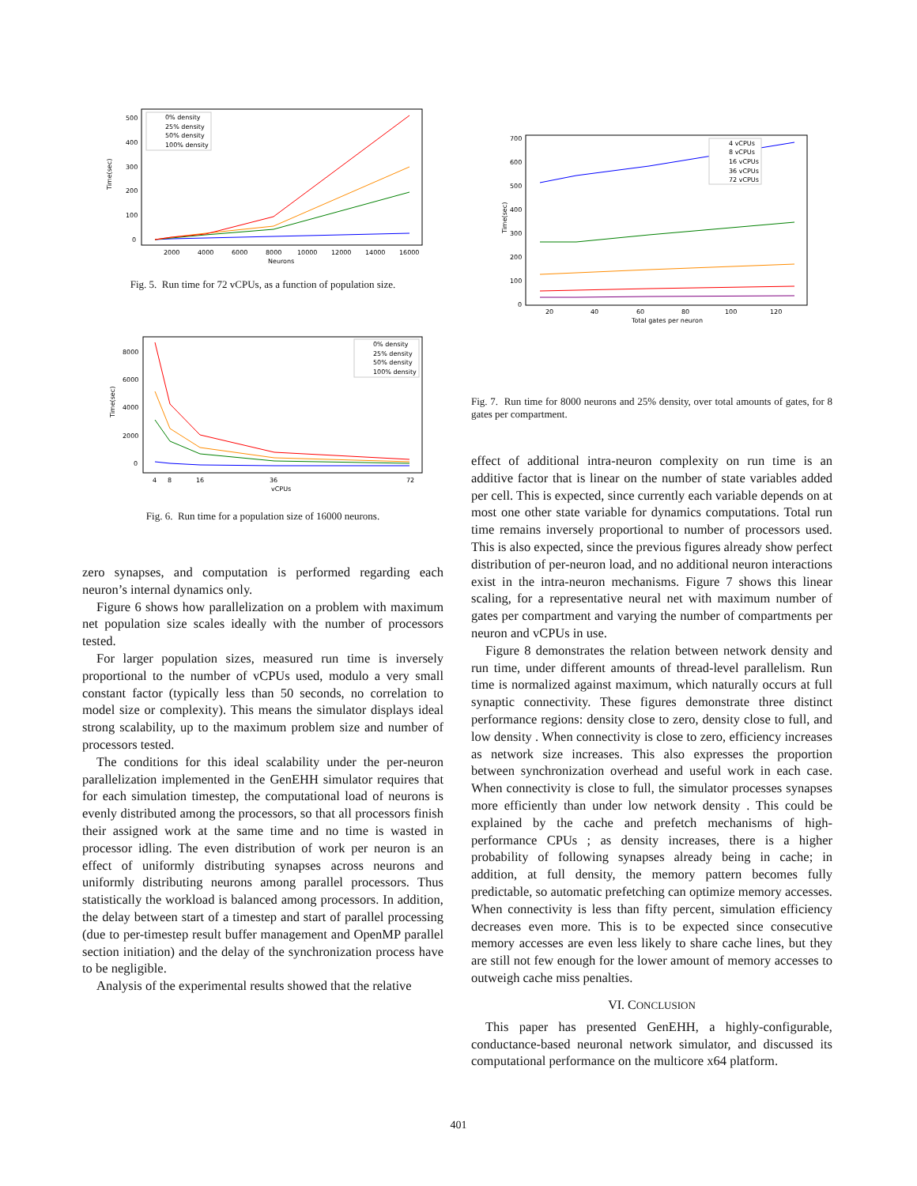Time(sec)
500
400
300
200
100
0
2000
4000
6000
8000
10000
12000
14000
16000
Neurons
0% density
25% density
50% density
100% density
Fig. 5. Run time for 72 vCPUs, as a function of population size.
Time(sec)
8000
6000
4000
2000
0
4
8
16
36
72
vCPUs
0% density
25% density
50% density
100% density
Fig. 6. Run time for a population size of 16000 neurons.
zero synapses, and computation is performed regarding each neuron’s internal dynamics only.
Figure 6 shows how parallelization on a problem with maximum net population size scales ideally with the number of processors tested.
For larger population sizes, measured run time is inversely proportional to the number of vCPUs used, modulo a very small constant factor (typically less than 50 seconds, no correlation to model size or complexity). This means the simulator displays ideal strong scalability, up to the maximum problem size and number of processors tested.
The conditions for this ideal scalability under the per-neuron parallelization implemented in the GenEHH simulator requires that for each simulation timestep, the computational load of neurons is evenly distributed among the processors, so that all processors finish their assigned work at the same time and no time is wasted in processor idling. The even distribution of work per neuron is an effect of uniformly distributing synapses across neurons and uniformly distributing neurons among parallel processors. Thus statistically the workload is balanced among processors. In addition, the delay between start of a timestep and start of parallel processing (due to per-timestep result buffer management and OpenMP parallel section initiation) and the delay of the synchronization process have to be negligible.
Analysis of the experimental results showed that the relative
Time(sec)
700
600
500
400
300
200
100
0
20
40
60
80
100
120
Total gates per neuron
4 vCPUs
8 vCPUs
16 vCPUs
36 vCPUs
72 vCPUs
Fig. 7. Run time for 8000 neurons and 25% density, over total amounts of gates, for 8 gates per compartment.
effect of additional intra-neuron complexity on run time is an additive factor that is linear on the number of state variables added per cell. This is expected, since currently each variable depends on at most one other state variable for dynamics computations. Total run time remains inversely proportional to number of processors used. This is also expected, since the previous figures already show perfect distribution of per-neuron load, and no additional neuron interactions exist in the intra-neuron mechanisms. Figure 7 shows this linear scaling, for a representative neural net with maximum number of gates per compartment and varying the number of compartments per neuron and vCPUs in use.
Figure 8 demonstrates the relation between network density and run time, under different amounts of thread-level parallelism. Run time is normalized against maximum, which naturally occurs at full synaptic connectivity. These figures demonstrate three distinct performance regions: density close to zero, density close to full, and low density . When connectivity is close to zero, efficiency increases as network size increases. This also expresses the proportion between synchronization overhead and useful work in each case. When connectivity is close to full, the simulator processes synapses more efficiently than under low network density . This could be explained by the cache and prefetch mechanisms of high-performance CPUs ; as density increases, there is a higher probability of following synapses already being in cache; in addition, at full density, the memory pattern becomes fully predictable, so automatic prefetching can optimize memory accesses. When connectivity is less than fifty percent, simulation efficiency decreases even more. This is to be expected since consecutive memory accesses are even less likely to share cache lines, but they are still not few enough for the lower amount of memory accesses to outweigh cache miss penalties.
VI. CONCLUSION
This paper has presented GenEHH, a highly-configurable, conductance-based neuronal network simulator, and discussed its computational performance on the multicore x64 platform.
401